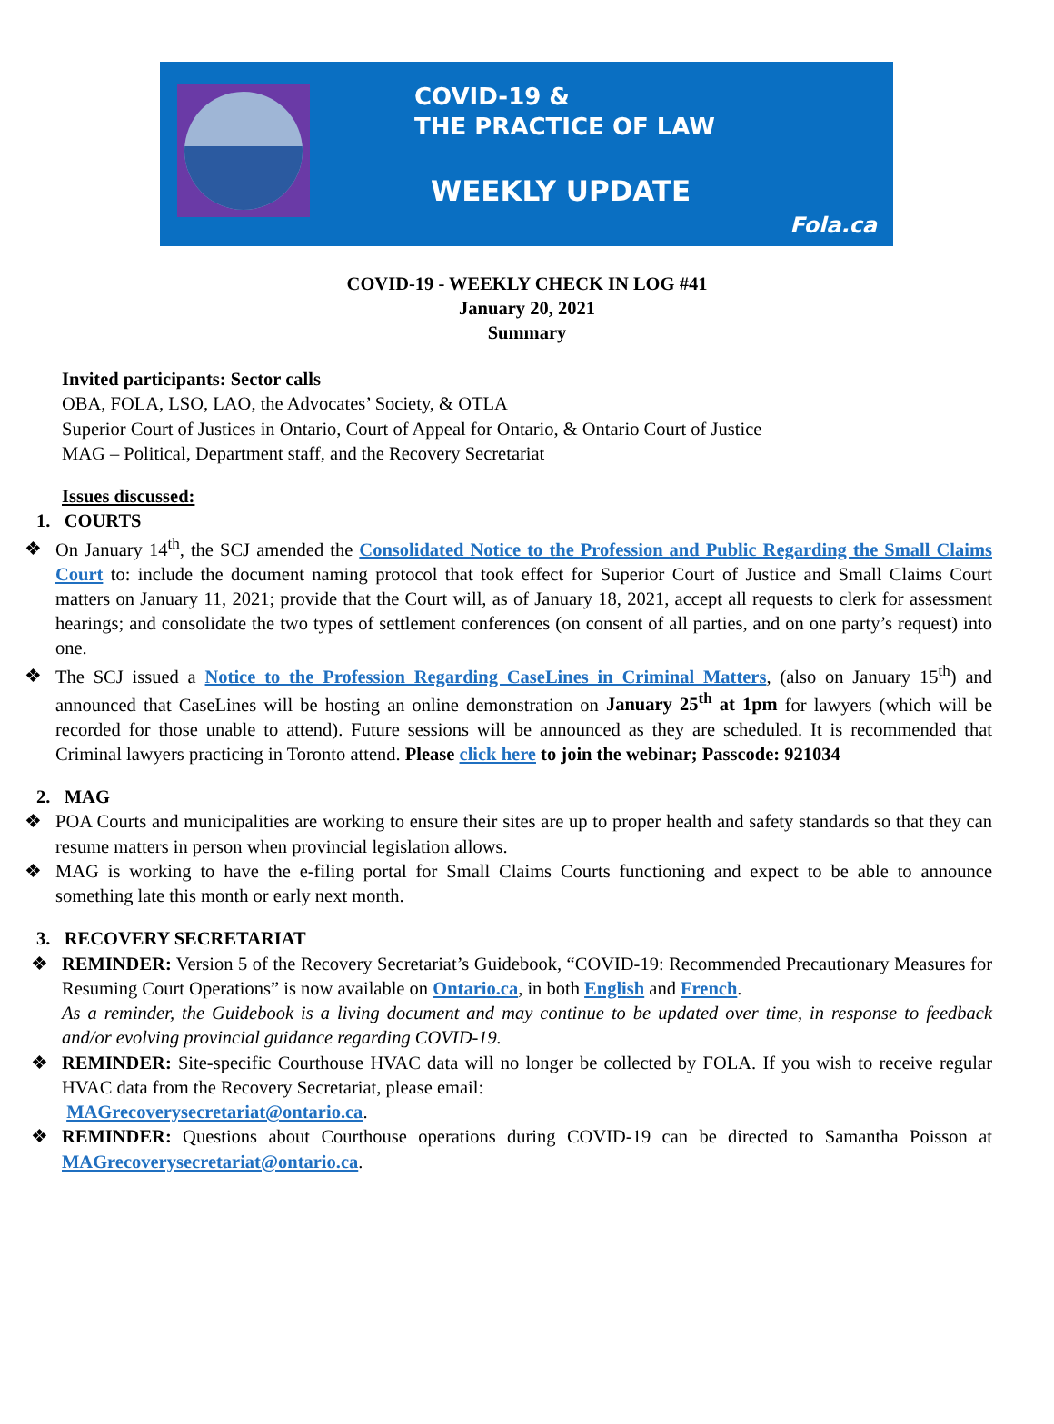COVID-19 &
THE PRACTICE OF LAW
WEEKLY UPDATE
Fola.ca
COVID-19 - WEEKLY CHECK IN LOG #41
January 20, 2021
Summary
Invited participants: Sector calls
OBA, FOLA, LSO, LAO, the Advocates’ Society, & OTLA
Superior Court of Justices in Ontario, Court of Appeal for Ontario, & Ontario Court of Justice
MAG – Political, Department staff, and the Recovery Secretariat
Issues discussed:
1. COURTS
❖ On January 14<sup>th</sup>, the SCJ amended the Consolidated Notice to the Profession and Public Regarding the Small Claims Court to: include the document naming protocol that took effect for Superior Court of Justice and Small Claims Court matters on January 11, 2021; provide that the Court will, as of January 18, 2021, accept all requests to clerk for assessment hearings; and consolidate the two types of settlement conferences (on consent of all parties, and on one party’s request) into one.
❖ The SCJ issued a Notice to the Profession Regarding CaseLines in Criminal Matters, (also on January 15<sup>th</sup>) and announced that CaseLines will be hosting an online demonstration on January 25<sup>th</sup> at 1pm for lawyers (which will be recorded for those unable to attend). Future sessions will be announced as they are scheduled. It is recommended that Criminal lawyers practicing in Toronto attend. Please click here to join the webinar; Passcode: 921034
2. MAG
❖ POA Courts and municipalities are working to ensure their sites are up to proper health and safety standards so that they can resume matters in person when provincial legislation allows.
❖ MAG is working to have the e-filing portal for Small Claims Courts functioning and expect to be able to announce something late this month or early next month.
3. RECOVERY SECRETARIAT
❖ REMINDER: Version 5 of the Recovery Secretariat’s Guidebook, “COVID-19: Recommended Precautionary Measures for Resuming Court Operations” is now available on Ontario.ca, in both English and French.
As a reminder, the Guidebook is a living document and may continue to be updated over time, in response to feedback and/or evolving provincial guidance regarding COVID-19.
❖ REMINDER: Site-specific Courthouse HVAC data will no longer be collected by FOLA. If you wish to receive regular HVAC data from the Recovery Secretariat, please email:
MAGrecoverysecretariat@ontario.ca.
❖ REMINDER: Questions about Courthouse operations during COVID-19 can be directed to Samantha Poisson at MAGrecoverysecretariat@ontario.ca.